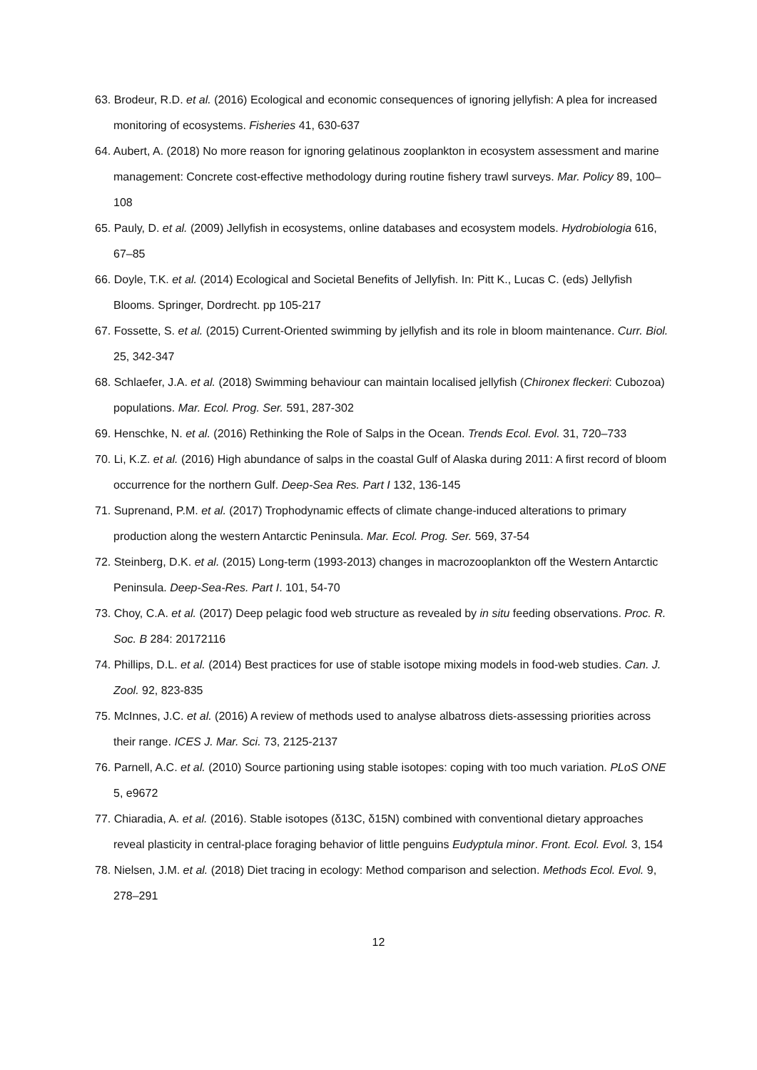63. Brodeur, R.D. et al. (2016) Ecological and economic consequences of ignoring jellyfish: A plea for increased monitoring of ecosystems. Fisheries 41, 630-637
64. Aubert, A. (2018) No more reason for ignoring gelatinous zooplankton in ecosystem assessment and marine management: Concrete cost-effective methodology during routine fishery trawl surveys. Mar. Policy 89, 100–108
65. Pauly, D. et al. (2009) Jellyfish in ecosystems, online databases and ecosystem models. Hydrobiologia 616, 67–85
66. Doyle, T.K. et al. (2014) Ecological and Societal Benefits of Jellyfish. In: Pitt K., Lucas C. (eds) Jellyfish Blooms. Springer, Dordrecht. pp 105-217
67. Fossette, S. et al. (2015) Current-Oriented swimming by jellyfish and its role in bloom maintenance. Curr. Biol. 25, 342-347
68. Schlaefer, J.A. et al. (2018) Swimming behaviour can maintain localised jellyfish (Chironex fleckeri: Cubozoa) populations. Mar. Ecol. Prog. Ser. 591, 287-302
69. Henschke, N. et al. (2016) Rethinking the Role of Salps in the Ocean. Trends Ecol. Evol. 31, 720–733
70. Li, K.Z. et al. (2016) High abundance of salps in the coastal Gulf of Alaska during 2011: A first record of bloom occurrence for the northern Gulf. Deep-Sea Res. Part I 132, 136-145
71. Suprenand, P.M. et al. (2017) Trophodynamic effects of climate change-induced alterations to primary production along the western Antarctic Peninsula. Mar. Ecol. Prog. Ser. 569, 37-54
72. Steinberg, D.K. et al. (2015) Long-term (1993-2013) changes in macrozooplankton off the Western Antarctic Peninsula. Deep-Sea-Res. Part I. 101, 54-70
73. Choy, C.A. et al. (2017) Deep pelagic food web structure as revealed by in situ feeding observations. Proc. R. Soc. B 284: 20172116
74. Phillips, D.L. et al. (2014) Best practices for use of stable isotope mixing models in food-web studies. Can. J. Zool. 92, 823-835
75. McInnes, J.C. et al. (2016) A review of methods used to analyse albatross diets-assessing priorities across their range. ICES J. Mar. Sci. 73, 2125-2137
76. Parnell, A.C. et al. (2010) Source partioning using stable isotopes: coping with too much variation. PLoS ONE 5, e9672
77. Chiaradia, A. et al. (2016). Stable isotopes (δ13C, δ15N) combined with conventional dietary approaches reveal plasticity in central-place foraging behavior of little penguins Eudyptula minor. Front. Ecol. Evol. 3, 154
78. Nielsen, J.M. et al. (2018) Diet tracing in ecology: Method comparison and selection. Methods Ecol. Evol. 9, 278–291
12